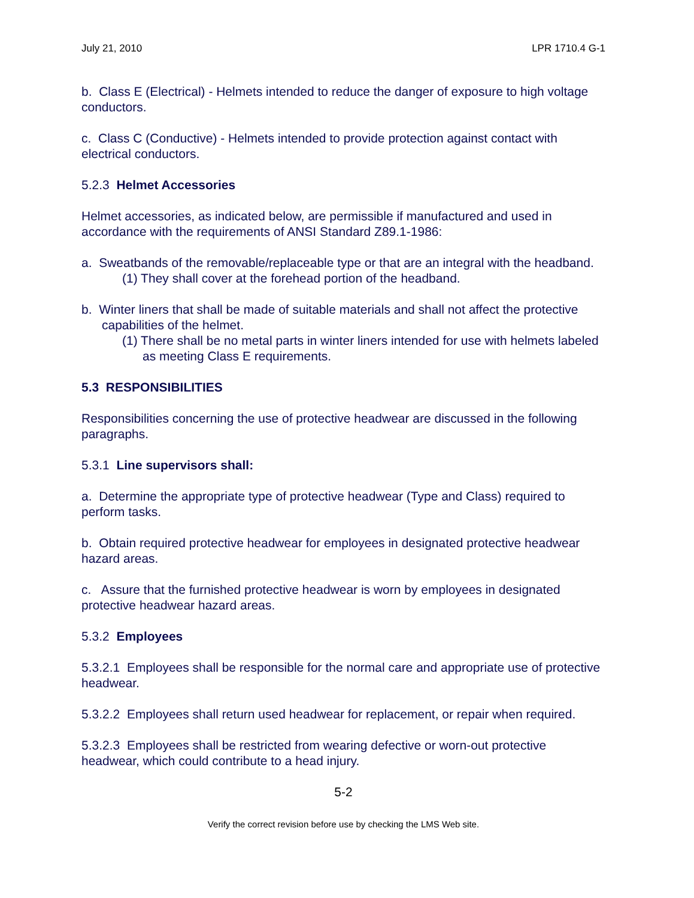July 21, 2010 LPR 1710.4 G-1
b. Class E (Electrical) - Helmets intended to reduce the danger of exposure to high voltage conductors.
c. Class C (Conductive) - Helmets intended to provide protection against contact with electrical conductors.
5.2.3 Helmet Accessories
Helmet accessories, as indicated below, are permissible if manufactured and used in accordance with the requirements of ANSI Standard Z89.1-1986:
a. Sweatbands of the removable/replaceable type or that are an integral with the headband.
(1) They shall cover at the forehead portion of the headband.
b. Winter liners that shall be made of suitable materials and shall not affect the protective capabilities of the helmet.
(1) There shall be no metal parts in winter liners intended for use with helmets labeled as meeting Class E requirements.
5.3 RESPONSIBILITIES
Responsibilities concerning the use of protective headwear are discussed in the following paragraphs.
5.3.1 Line supervisors shall:
a. Determine the appropriate type of protective headwear (Type and Class) required to perform tasks.
b. Obtain required protective headwear for employees in designated protective headwear hazard areas.
c. Assure that the furnished protective headwear is worn by employees in designated protective headwear hazard areas.
5.3.2 Employees
5.3.2.1 Employees shall be responsible for the normal care and appropriate use of protective headwear.
5.3.2.2 Employees shall return used headwear for replacement, or repair when required.
5.3.2.3 Employees shall be restricted from wearing defective or worn-out protective headwear, which could contribute to a head injury.
5-2
Verify the correct revision before use by checking the LMS Web site.